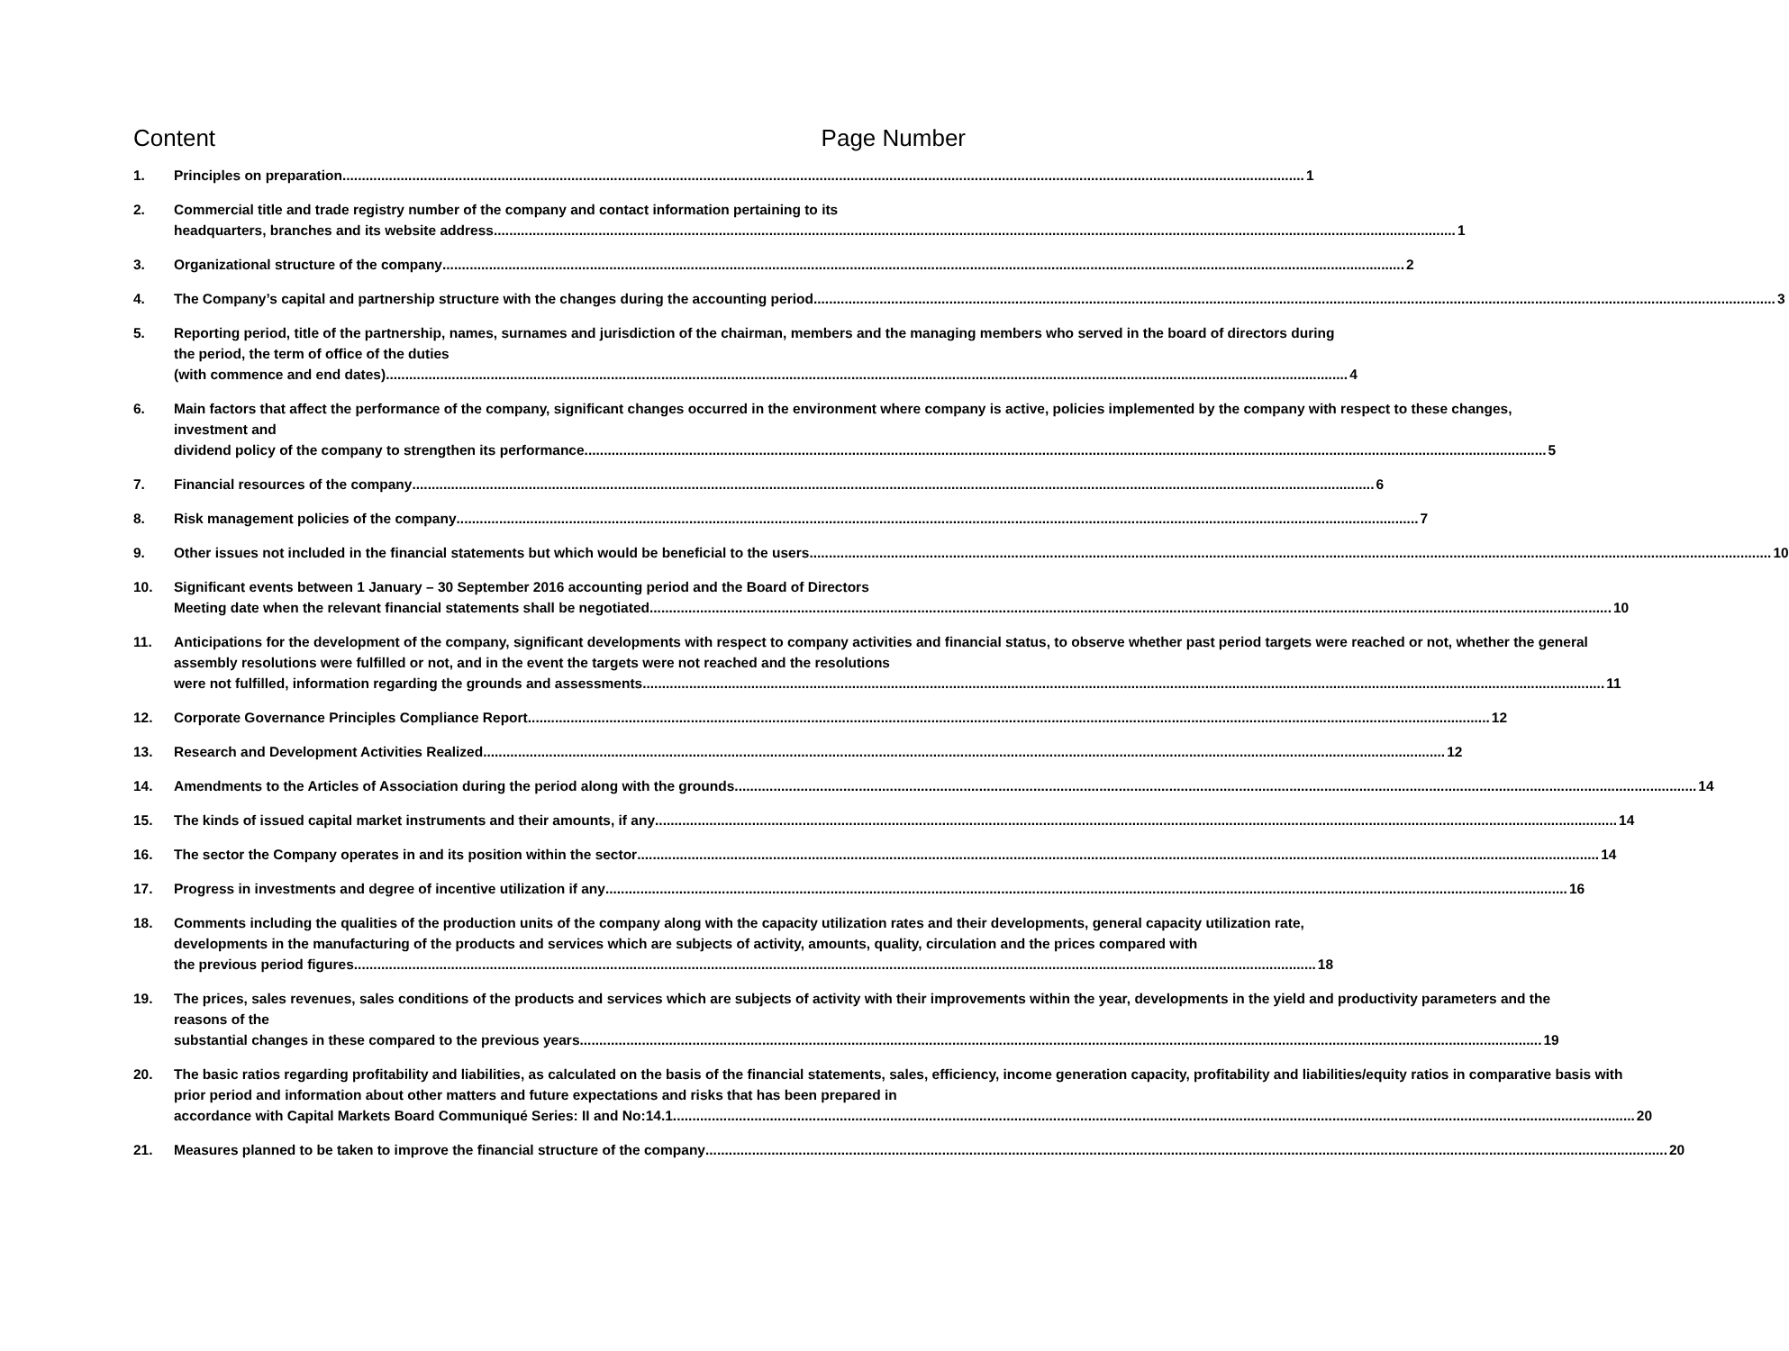Content Page Number
1. Principles on preparation 1
2. Commercial title and trade registry number of the company and contact information pertaining to its
headquarters, branches and its website address 1
3. Organizational structure of the company 2
4. The Company’s capital and partnership structure with the changes during the accounting period 3
5. Reporting period, title of the partnership, names, surnames and jurisdiction of the chairman, members and the managing members who served in the board of directors during the period, the term of office of the duties
(with commence and end dates) 4
6. Main factors that affect the performance of the company, significant changes occurred in the environment where company is active, policies implemented by the company with respect to these changes, investment and
dividend policy of the company to strengthen its performance 5
7. Financial resources of the company 6
8. Risk management policies of the company 7
9. Other issues not included in the financial statements but which would be beneficial to the users 10
10. Significant events between 1 January – 30 September 2016 accounting period and the Board of Directors
Meeting date when the relevant financial statements shall be negotiated 10
11. Anticipations for the development of the company, significant developments with respect to company activities and financial status, to observe whether past period targets were reached or not, whether the general assembly resolutions were fulfilled or not, and in the event the targets were not reached and the resolutions
were not fulfilled, information regarding the grounds and assessments 11
12. Corporate Governance Principles Compliance Report 12
13. Research and Development Activities Realized 12
14. Amendments to the Articles of Association during the period along with the grounds 14
15. The kinds of issued capital market instruments and their amounts, if any 14
16. The sector the Company operates in and its position within the sector 14
17. Progress in investments and degree of incentive utilization if any 16
18. Comments including the qualities of the production units of the company along with the capacity utilization rates and their developments, general capacity utilization rate, developments in the manufacturing of the products and services which are subjects of activity, amounts, quality, circulation and the prices compared with
the previous period figures 18
19. The prices, sales revenues, sales conditions of the products and services which are subjects of activity with their improvements within the year, developments in the yield and productivity parameters and the reasons of the
substantial changes in these compared to the previous years 19
20. The basic ratios regarding profitability and liabilities, as calculated on the basis of the financial statements, sales, efficiency, income generation capacity, profitability and liabilities/equity ratios in comparative basis with prior period and information about other matters and future expectations and risks that has been prepared in
accordance with Capital Markets Board Communiqué Series: II and No:14.1 20
21. Measures planned to be taken to improve the financial structure of the company 20